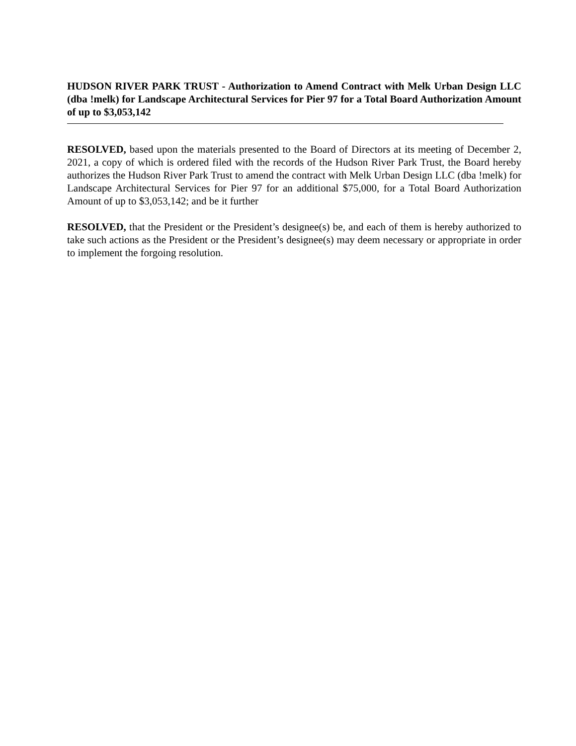HUDSON RIVER PARK TRUST - Authorization to Amend Contract with Melk Urban Design LLC (dba !melk) for Landscape Architectural Services for Pier 97 for a Total Board Authorization Amount of up to $3,053,142
RESOLVED, based upon the materials presented to the Board of Directors at its meeting of December 2, 2021, a copy of which is ordered filed with the records of the Hudson River Park Trust, the Board hereby authorizes the Hudson River Park Trust to amend the contract with Melk Urban Design LLC (dba !melk) for Landscape Architectural Services for Pier 97 for an additional $75,000, for a Total Board Authorization Amount of up to $3,053,142; and be it further
RESOLVED, that the President or the President’s designee(s) be, and each of them is hereby authorized to take such actions as the President or the President’s designee(s) may deem necessary or appropriate in order to implement the forgoing resolution.